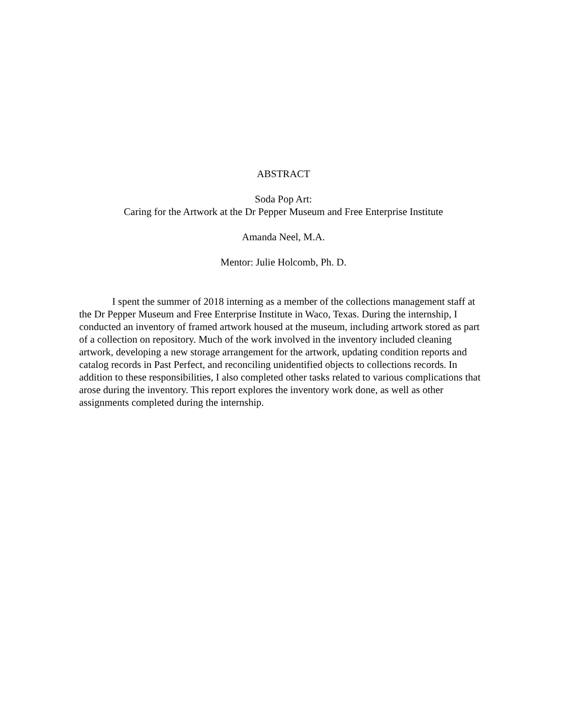ABSTRACT
Soda Pop Art:
Caring for the Artwork at the Dr Pepper Museum and Free Enterprise Institute
Amanda Neel, M.A.
Mentor: Julie Holcomb, Ph. D.
I spent the summer of 2018 interning as a member of the collections management staff at the Dr Pepper Museum and Free Enterprise Institute in Waco, Texas. During the internship, I conducted an inventory of framed artwork housed at the museum, including artwork stored as part of a collection on repository. Much of the work involved in the inventory included cleaning artwork, developing a new storage arrangement for the artwork, updating condition reports and catalog records in Past Perfect, and reconciling unidentified objects to collections records. In addition to these responsibilities, I also completed other tasks related to various complications that arose during the inventory. This report explores the inventory work done, as well as other assignments completed during the internship.